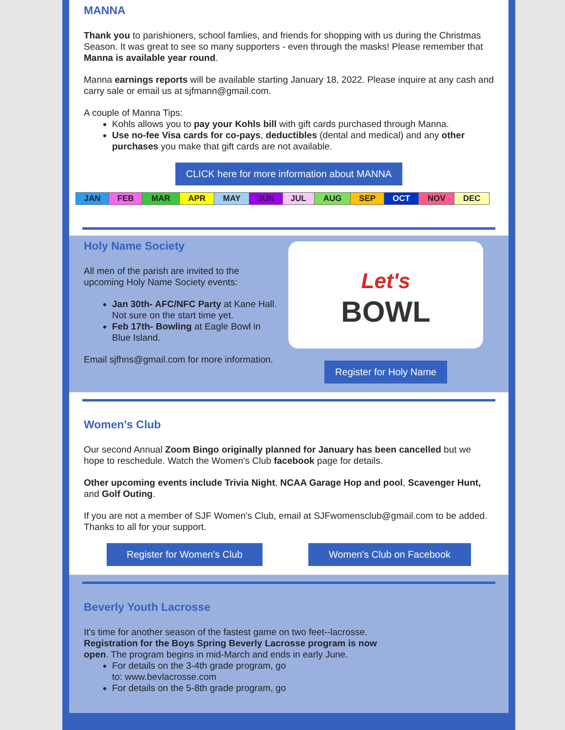MANNA
Thank you to parishioners, school famlies, and friends for shopping with us during the Christmas Season. It was great to see so many supporters - even through the masks! Please remember that Manna is available year round.
Manna earnings reports will be available starting January 18, 2022. Please inquire at any cash and carry sale or email us at sjfmann@gmail.com.
A couple of Manna Tips:
Kohls allows you to pay your Kohls bill with gift cards purchased through Manna.
Use no-fee Visa cards for co-pays, deductibles (dental and medical) and any other purchases you make that gift cards are not available.
CLICK here for more information about MANNA
| JAN | FEB | MAR | APR | MAY | JUN | JUL | AUG | SEP | OCT | NOV | DEC |
Holy Name Society
All men of the parish are invited to the upcoming Holy Name Society events:
Jan 30th- AFC/NFC Party at Kane Hall. Not sure on the start time yet.
Feb 17th- Bowling at Eagle Bowl in Blue Island.
Email sjfhns@gmail.com for more information.
Let's
BOWL
Register for Holy Name
Women's Club
Our second Annual Zoom Bingo originally planned for January has been cancelled but we hope to reschedule. Watch the Women's Club facebook page for details.
Other upcoming events include Trivia Night, NCAA Garage Hop and pool, Scavenger Hunt, and Golf Outing.
If you are not a member of SJF Women's Club, email at SJFwomensclub@gmail.com to be added. Thanks to all for your support.
Register for Women's Club Women's Club on Facebook
Beverly Youth Lacrosse
It's time for another season of the fastest game on two feet--lacrosse. Registration for the Boys Spring Beverly Lacrosse program is now open. The program begins in mid-March and ends in early June.
For details on the 3-4th grade program, go to: www.bevlacrosse.com
For details on the 5-8th grade program, go